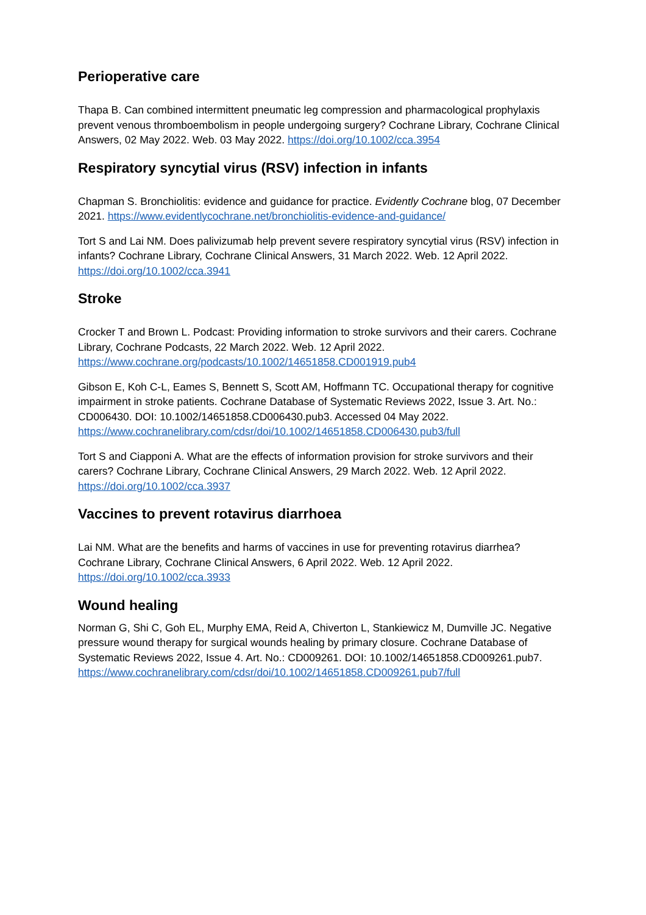Perioperative care
Thapa B. Can combined intermittent pneumatic leg compression and pharmacological prophylaxis prevent venous thromboembolism in people undergoing surgery? Cochrane Library, Cochrane Clinical Answers, 02 May 2022. Web. 03 May 2022. https://doi.org/10.1002/cca.3954
Respiratory syncytial virus (RSV) infection in infants
Chapman S. Bronchiolitis: evidence and guidance for practice. Evidently Cochrane blog, 07 December 2021. https://www.evidentlycochrane.net/bronchiolitis-evidence-and-guidance/
Tort S and Lai NM. Does palivizumab help prevent severe respiratory syncytial virus (RSV) infection in infants? Cochrane Library, Cochrane Clinical Answers, 31 March 2022. Web. 12 April 2022. https://doi.org/10.1002/cca.3941
Stroke
Crocker T and Brown L. Podcast: Providing information to stroke survivors and their carers. Cochrane Library, Cochrane Podcasts, 22 March 2022. Web. 12 April 2022. https://www.cochrane.org/podcasts/10.1002/14651858.CD001919.pub4
Gibson E, Koh C-L, Eames S, Bennett S, Scott AM, Hoffmann TC. Occupational therapy for cognitive impairment in stroke patients. Cochrane Database of Systematic Reviews 2022, Issue 3. Art. No.: CD006430. DOI: 10.1002/14651858.CD006430.pub3. Accessed 04 May 2022. https://www.cochranelibrary.com/cdsr/doi/10.1002/14651858.CD006430.pub3/full
Tort S and Ciapponi A. What are the effects of information provision for stroke survivors and their carers? Cochrane Library, Cochrane Clinical Answers, 29 March 2022. Web. 12 April 2022. https://doi.org/10.1002/cca.3937
Vaccines to prevent rotavirus diarrhoea
Lai NM. What are the benefits and harms of vaccines in use for preventing rotavirus diarrhea? Cochrane Library, Cochrane Clinical Answers, 6 April 2022. Web. 12 April 2022. https://doi.org/10.1002/cca.3933
Wound healing
Norman G, Shi C, Goh EL, Murphy EMA, Reid A, Chiverton L, Stankiewicz M, Dumville JC. Negative pressure wound therapy for surgical wounds healing by primary closure. Cochrane Database of Systematic Reviews 2022, Issue 4. Art. No.: CD009261. DOI: 10.1002/14651858.CD009261.pub7. https://www.cochranelibrary.com/cdsr/doi/10.1002/14651858.CD009261.pub7/full